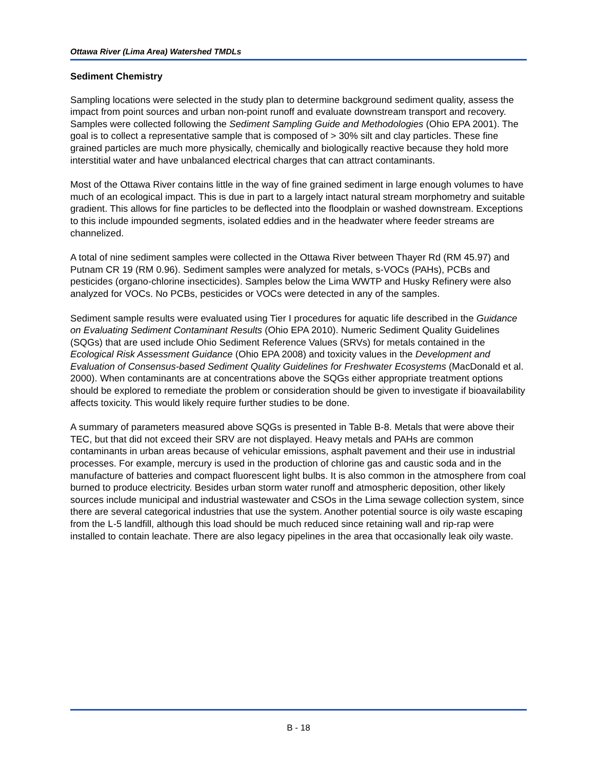Ottawa River (Lima Area) Watershed TMDLs
Sediment Chemistry
Sampling locations were selected in the study plan to determine background sediment quality, assess the impact from point sources and urban non-point runoff and evaluate downstream transport and recovery. Samples were collected following the Sediment Sampling Guide and Methodologies (Ohio EPA 2001). The goal is to collect a representative sample that is composed of > 30% silt and clay particles. These fine grained particles are much more physically, chemically and biologically reactive because they hold more interstitial water and have unbalanced electrical charges that can attract contaminants.
Most of the Ottawa River contains little in the way of fine grained sediment in large enough volumes to have much of an ecological impact. This is due in part to a largely intact natural stream morphometry and suitable gradient. This allows for fine particles to be deflected into the floodplain or washed downstream. Exceptions to this include impounded segments, isolated eddies and in the headwater where feeder streams are channelized.
A total of nine sediment samples were collected in the Ottawa River between Thayer Rd (RM 45.97) and Putnam CR 19 (RM 0.96). Sediment samples were analyzed for metals, s-VOCs (PAHs), PCBs and pesticides (organo-chlorine insecticides). Samples below the Lima WWTP and Husky Refinery were also analyzed for VOCs. No PCBs, pesticides or VOCs were detected in any of the samples.
Sediment sample results were evaluated using Tier I procedures for aquatic life described in the Guidance on Evaluating Sediment Contaminant Results (Ohio EPA 2010). Numeric Sediment Quality Guidelines (SQGs) that are used include Ohio Sediment Reference Values (SRVs) for metals contained in the Ecological Risk Assessment Guidance (Ohio EPA 2008) and toxicity values in the Development and Evaluation of Consensus-based Sediment Quality Guidelines for Freshwater Ecosystems (MacDonald et al. 2000). When contaminants are at concentrations above the SQGs either appropriate treatment options should be explored to remediate the problem or consideration should be given to investigate if bioavailability affects toxicity. This would likely require further studies to be done.
A summary of parameters measured above SQGs is presented in Table B-8. Metals that were above their TEC, but that did not exceed their SRV are not displayed. Heavy metals and PAHs are common contaminants in urban areas because of vehicular emissions, asphalt pavement and their use in industrial processes. For example, mercury is used in the production of chlorine gas and caustic soda and in the manufacture of batteries and compact fluorescent light bulbs. It is also common in the atmosphere from coal burned to produce electricity. Besides urban storm water runoff and atmospheric deposition, other likely sources include municipal and industrial wastewater and CSOs in the Lima sewage collection system, since there are several categorical industries that use the system. Another potential source is oily waste escaping from the L-5 landfill, although this load should be much reduced since retaining wall and rip-rap were installed to contain leachate. There are also legacy pipelines in the area that occasionally leak oily waste.
B - 18